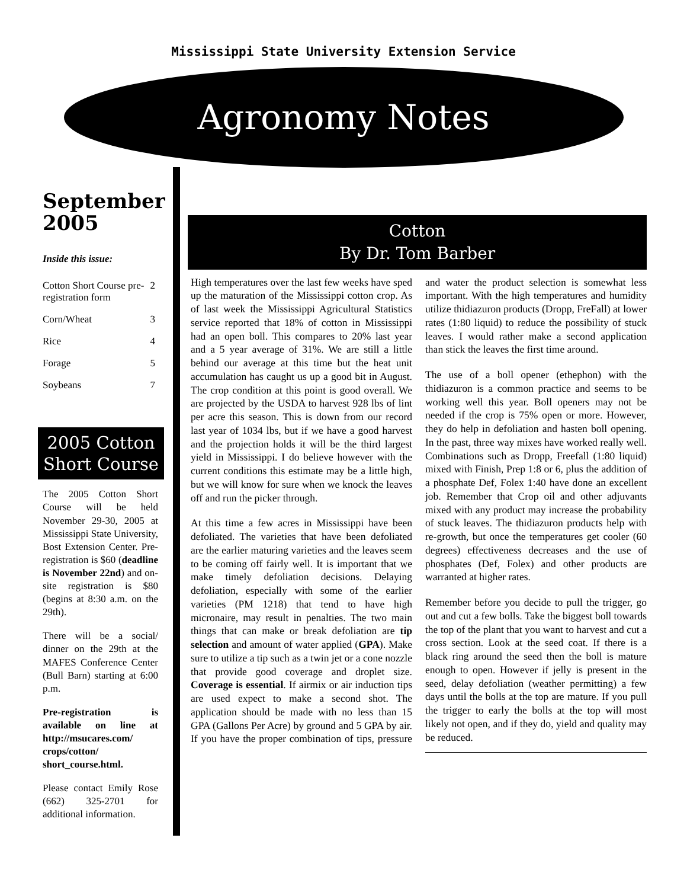Mississippi State University Extension Service
Agronomy Notes
September 2005
Inside this issue:
| Cotton Short Course pre-registration form | 2 |
| Corn/Wheat | 3 |
| Rice | 4 |
| Forage | 5 |
| Soybeans | 7 |
2005 Cotton Short Course
The 2005 Cotton Short Course will be held November 29-30, 2005 at Mississippi State University, Bost Extension Center. Pre-registration is $60 (deadline is November 22nd) and on-site registration is $80 (begins at 8:30 a.m. on the 29th).
There will be a social/ dinner on the 29th at the MAFES Conference Center (Bull Barn) starting at 6:00 p.m.
Pre-registration is available on line at http://msucares.com/ crops/cotton/ short_course.html.
Please contact Emily Rose (662) 325-2701 for additional information.
Cotton
By Dr. Tom Barber
High temperatures over the last few weeks have sped up the maturation of the Mississippi cotton crop. As of last week the Mississippi Agricultural Statistics service reported that 18% of cotton in Mississippi had an open boll. This compares to 20% last year and a 5 year average of 31%. We are still a little behind our average at this time but the heat unit accumulation has caught us up a good bit in August. The crop condition at this point is good overall. We are projected by the USDA to harvest 928 lbs of lint per acre this season. This is down from our record last year of 1034 lbs, but if we have a good harvest and the projection holds it will be the third largest yield in Mississippi. I do believe however with the current conditions this estimate may be a little high, but we will know for sure when we knock the leaves off and run the picker through.
At this time a few acres in Mississippi have been defoliated. The varieties that have been defoliated are the earlier maturing varieties and the leaves seem to be coming off fairly well. It is important that we make timely defoliation decisions. Delaying defoliation, especially with some of the earlier varieties (PM 1218) that tend to have high micronaire, may result in penalties. The two main things that can make or break defoliation are tip selection and amount of water applied (GPA). Make sure to utilize a tip such as a twin jet or a cone nozzle that provide good coverage and droplet size. Coverage is essential. If airmix or air induction tips are used expect to make a second shot. The application should be made with no less than 15 GPA (Gallons Per Acre) by ground and 5 GPA by air. If you have the proper combination of tips, pressure and water the product selection is somewhat less important. With the high temperatures and humidity utilize thidiazuron products (Dropp, FreFall) at lower rates (1:80 liquid) to reduce the possibility of stuck leaves. I would rather make a second application than stick the leaves the first time around.
The use of a boll opener (ethephon) with the thidiazuron is a common practice and seems to be working well this year. Boll openers may not be needed if the crop is 75% open or more. However, they do help in defoliation and hasten boll opening. In the past, three way mixes have worked really well. Combinations such as Dropp, Freefall (1:80 liquid) mixed with Finish, Prep 1:8 or 6, plus the addition of a phosphate Def, Folex 1:40 have done an excellent job. Remember that Crop oil and other adjuvants mixed with any product may increase the probability of stuck leaves. The thidiazuron products help with re-growth, but once the temperatures get cooler (60 degrees) effectiveness decreases and the use of phosphates (Def, Folex) and other products are warranted at higher rates.
Remember before you decide to pull the trigger, go out and cut a few bolls. Take the biggest boll towards the top of the plant that you want to harvest and cut a cross section. Look at the seed coat. If there is a black ring around the seed then the boll is mature enough to open. However if jelly is present in the seed, delay defoliation (weather permitting) a few days until the bolls at the top are mature. If you pull the trigger to early the bolls at the top will most likely not open, and if they do, yield and quality may be reduced.